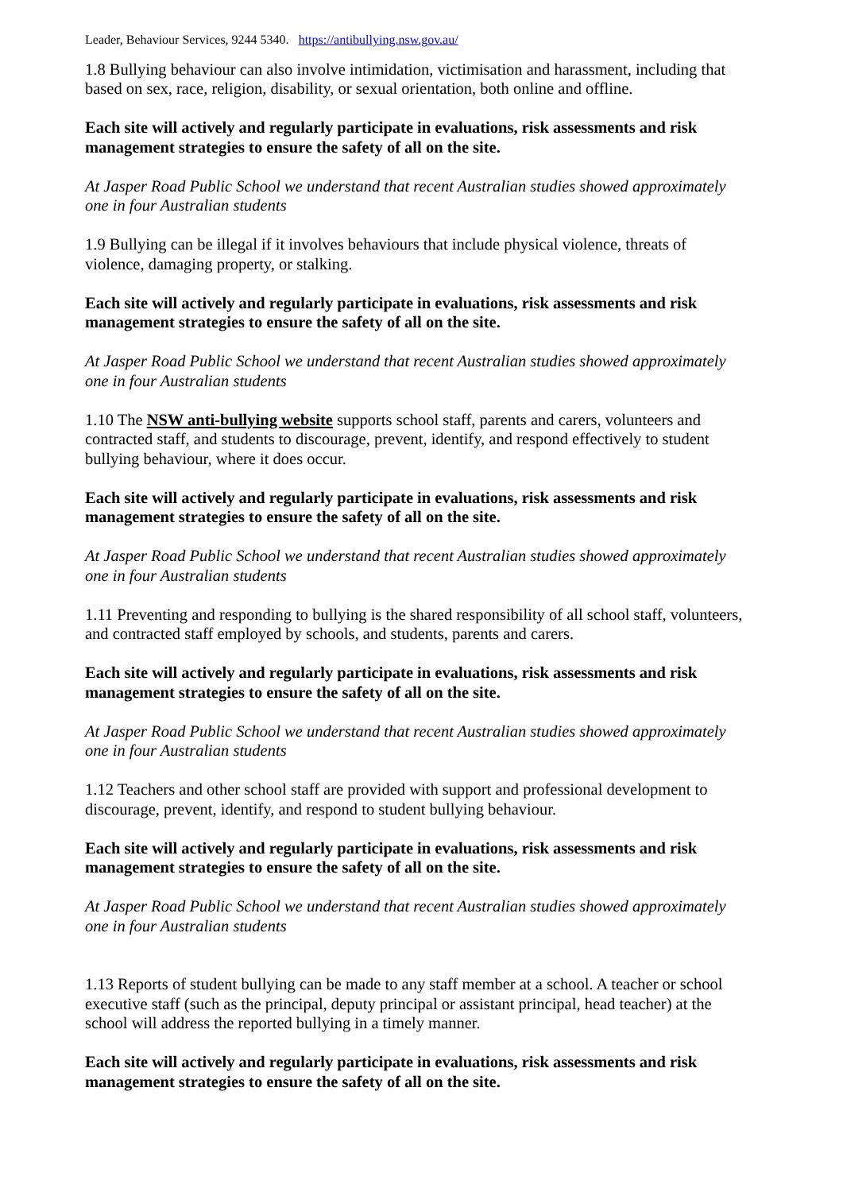Leader, Behaviour Services, 9244 5340. https://antibullying.nsw.gov.au/
1.8 Bullying behaviour can also involve intimidation, victimisation and harassment, including that based on sex, race, religion, disability, or sexual orientation, both online and offline.
Each site will actively and regularly participate in evaluations, risk assessments and risk management strategies to ensure the safety of all on the site.
At Jasper Road Public School we understand that recent Australian studies showed approximately one in four Australian students
1.9 Bullying can be illegal if it involves behaviours that include physical violence, threats of violence, damaging property, or stalking.
Each site will actively and regularly participate in evaluations, risk assessments and risk management strategies to ensure the safety of all on the site.
At Jasper Road Public School we understand that recent Australian studies showed approximately one in four Australian students
1.10 The NSW anti-bullying website supports school staff, parents and carers, volunteers and contracted staff, and students to discourage, prevent, identify, and respond effectively to student bullying behaviour, where it does occur.
Each site will actively and regularly participate in evaluations, risk assessments and risk management strategies to ensure the safety of all on the site.
At Jasper Road Public School we understand that recent Australian studies showed approximately one in four Australian students
1.11 Preventing and responding to bullying is the shared responsibility of all school staff, volunteers, and contracted staff employed by schools, and students, parents and carers.
Each site will actively and regularly participate in evaluations, risk assessments and risk management strategies to ensure the safety of all on the site.
At Jasper Road Public School we understand that recent Australian studies showed approximately one in four Australian students
1.12 Teachers and other school staff are provided with support and professional development to discourage, prevent, identify, and respond to student bullying behaviour.
Each site will actively and regularly participate in evaluations, risk assessments and risk management strategies to ensure the safety of all on the site.
At Jasper Road Public School we understand that recent Australian studies showed approximately one in four Australian students
1.13 Reports of student bullying can be made to any staff member at a school. A teacher or school executive staff (such as the principal, deputy principal or assistant principal, head teacher) at the school will address the reported bullying in a timely manner.
Each site will actively and regularly participate in evaluations, risk assessments and risk management strategies to ensure the safety of all on the site.